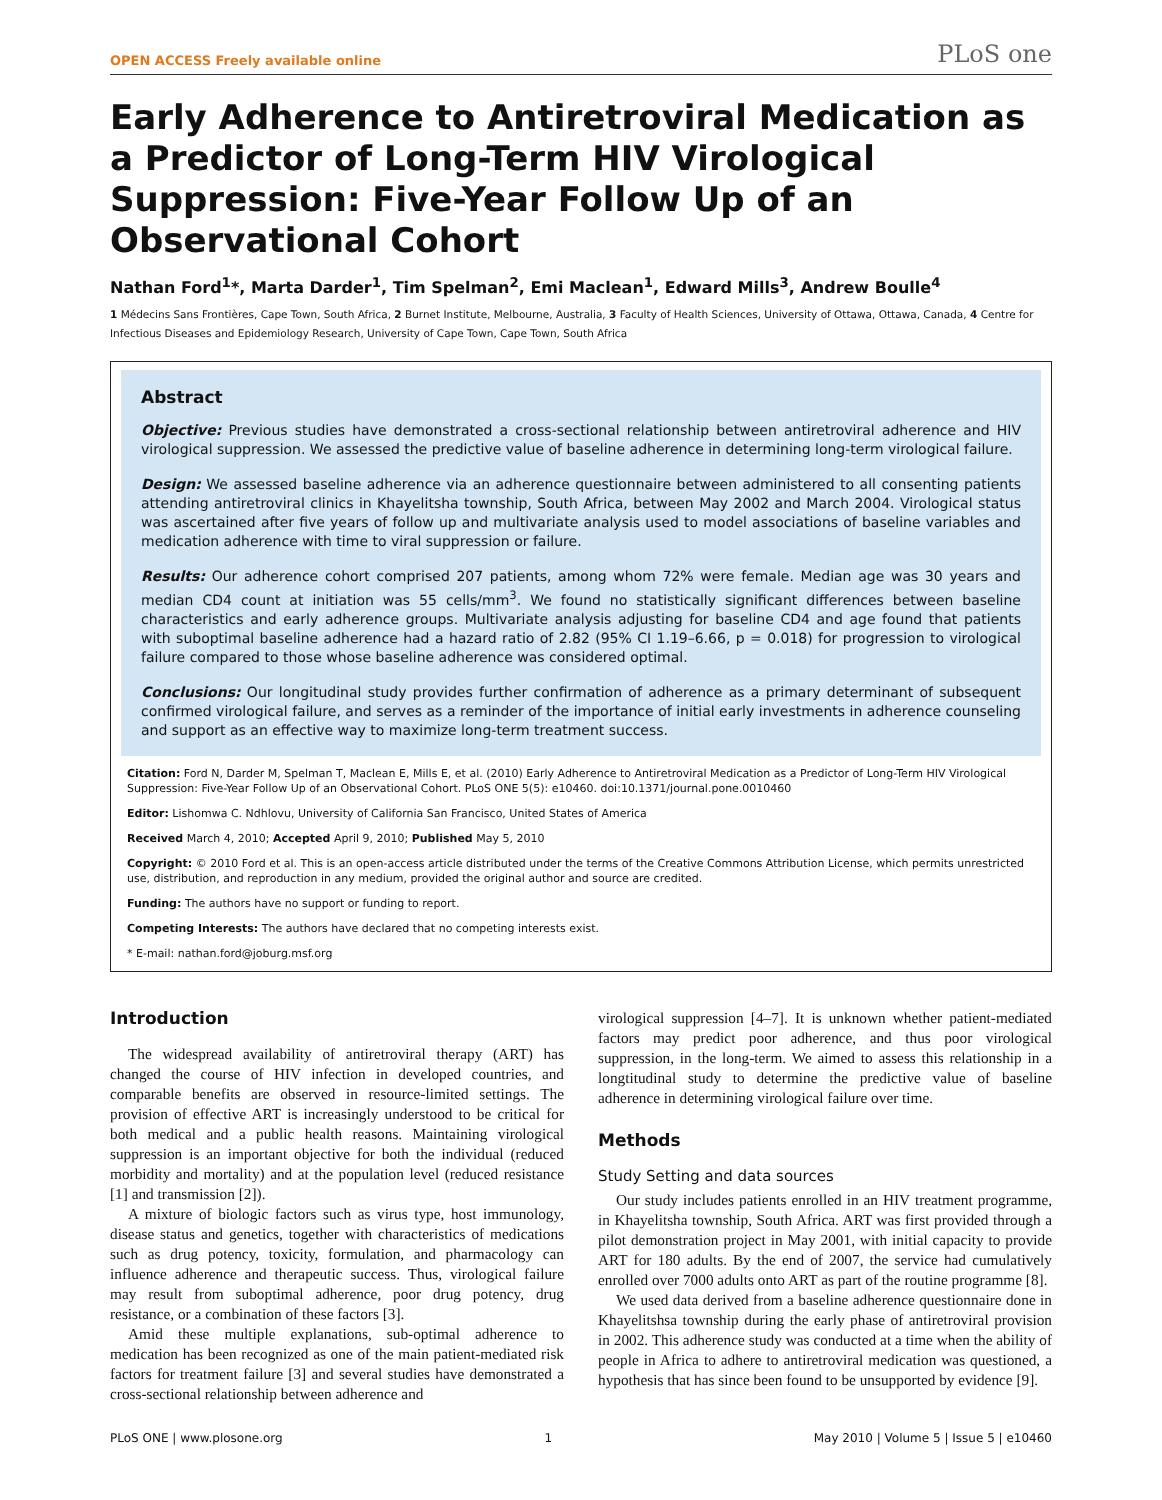OPEN ACCESS Freely available online PLoS one
Early Adherence to Antiretroviral Medication as a Predictor of Long-Term HIV Virological Suppression: Five-Year Follow Up of an Observational Cohort
Nathan Ford<sup>1</sup>*, Marta Darder<sup>1</sup>, Tim Spelman<sup>2</sup>, Emi Maclean<sup>1</sup>, Edward Mills<sup>3</sup>, Andrew Boulle<sup>4</sup>
1 Médecins Sans Frontières, Cape Town, South Africa, 2 Burnet Institute, Melbourne, Australia, 3 Faculty of Health Sciences, University of Ottawa, Ottawa, Canada, 4 Centre for Infectious Diseases and Epidemiology Research, University of Cape Town, Cape Town, South Africa
Abstract
Objective: Previous studies have demonstrated a cross-sectional relationship between antiretroviral adherence and HIV virological suppression. We assessed the predictive value of baseline adherence in determining long-term virological failure.
Design: We assessed baseline adherence via an adherence questionnaire between administered to all consenting patients attending antiretroviral clinics in Khayelitsha township, South Africa, between May 2002 and March 2004. Virological status was ascertained after five years of follow up and multivariate analysis used to model associations of baseline variables and medication adherence with time to viral suppression or failure.
Results: Our adherence cohort comprised 207 patients, among whom 72% were female. Median age was 30 years and median CD4 count at initiation was 55 cells/mm<sup>3</sup>. We found no statistically significant differences between baseline characteristics and early adherence groups. Multivariate analysis adjusting for baseline CD4 and age found that patients with suboptimal baseline adherence had a hazard ratio of 2.82 (95% CI 1.19–6.66, p = 0.018) for progression to virological failure compared to those whose baseline adherence was considered optimal.
Conclusions: Our longitudinal study provides further confirmation of adherence as a primary determinant of subsequent confirmed virological failure, and serves as a reminder of the importance of initial early investments in adherence counseling and support as an effective way to maximize long-term treatment success.
Citation: Ford N, Darder M, Spelman T, Maclean E, Mills E, et al. (2010) Early Adherence to Antiretroviral Medication as a Predictor of Long-Term HIV Virological Suppression: Five-Year Follow Up of an Observational Cohort. PLoS ONE 5(5): e10460. doi:10.1371/journal.pone.0010460
Editor: Lishomwa C. Ndhlovu, University of California San Francisco, United States of America
Received March 4, 2010; Accepted April 9, 2010; Published May 5, 2010
Copyright: © 2010 Ford et al. This is an open-access article distributed under the terms of the Creative Commons Attribution License, which permits unrestricted use, distribution, and reproduction in any medium, provided the original author and source are credited.
Funding: The authors have no support or funding to report.
Competing Interests: The authors have declared that no competing interests exist.
* E-mail: nathan.ford@joburg.msf.org
Introduction
The widespread availability of antiretroviral therapy (ART) has changed the course of HIV infection in developed countries, and comparable benefits are observed in resource-limited settings. The provision of effective ART is increasingly understood to be critical for both medical and a public health reasons. Maintaining virological suppression is an important objective for both the individual (reduced morbidity and mortality) and at the population level (reduced resistance [1] and transmission [2]).
A mixture of biologic factors such as virus type, host immunology, disease status and genetics, together with characteristics of medications such as drug potency, toxicity, formulation, and pharmacology can influence adherence and therapeutic success. Thus, virological failure may result from suboptimal adherence, poor drug potency, drug resistance, or a combination of these factors [3].
Amid these multiple explanations, sub-optimal adherence to medication has been recognized as one of the main patient-mediated risk factors for treatment failure [3] and several studies have demonstrated a cross-sectional relationship between adherence and
virological suppression [4–7]. It is unknown whether patient-mediated factors may predict poor adherence, and thus poor virological suppression, in the long-term. We aimed to assess this relationship in a longtitudinal study to determine the predictive value of baseline adherence in determining virological failure over time.
Methods
Study Setting and data sources
Our study includes patients enrolled in an HIV treatment programme, in Khayelitsha township, South Africa. ART was first provided through a pilot demonstration project in May 2001, with initial capacity to provide ART for 180 adults. By the end of 2007, the service had cumulatively enrolled over 7000 adults onto ART as part of the routine programme [8].
We used data derived from a baseline adherence questionnaire done in Khayelitshsa township during the early phase of antiretroviral provision in 2002. This adherence study was conducted at a time when the ability of people in Africa to adhere to antiretroviral medication was questioned, a hypothesis that has since been found to be unsupported by evidence [9].
PLoS ONE | www.plosone.org 1 May 2010 | Volume 5 | Issue 5 | e10460